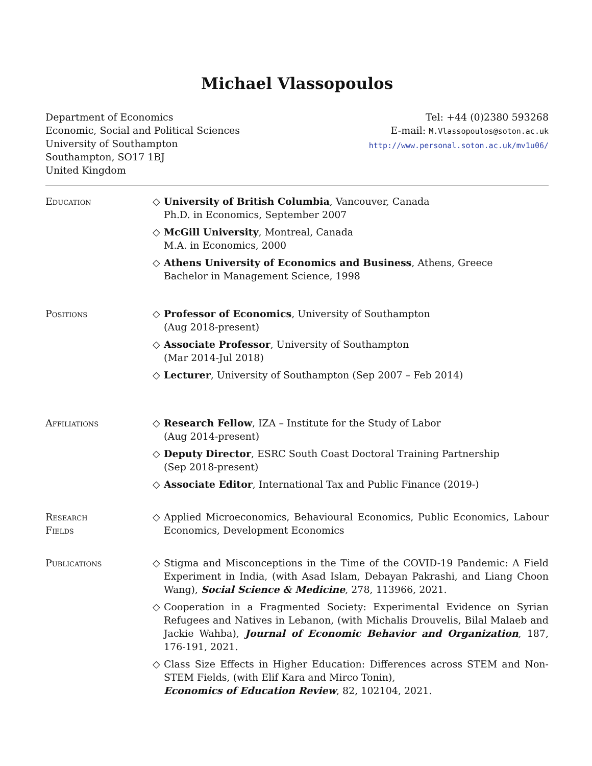Michael Vlassopoulos
Department of Economics
Economic, Social and Political Sciences
University of Southampton
Southampton, SO17 1BJ
United Kingdom
Tel: +44 (0)2380 593268
E-mail: M.Vlassopoulos@soton.ac.uk
http://www.personal.soton.ac.uk/mv1u06/
Education ◇ University of British Columbia, Vancouver, Canada
Ph.D. in Economics, September 2007
◇ McGill University, Montreal, Canada
M.A. in Economics, 2000
◇ Athens University of Economics and Business, Athens, Greece
Bachelor in Management Science, 1998
Positions ◇ Professor of Economics, University of Southampton
(Aug 2018-present)
◇ Associate Professor, University of Southampton
(Mar 2014-Jul 2018)
◇ Lecturer, University of Southampton (Sep 2007 – Feb 2014)
Affiliations ◇ Research Fellow, IZA – Institute for the Study of Labor
(Aug 2014-present)
◇ Deputy Director, ESRC South Coast Doctoral Training Partnership
(Sep 2018-present)
◇ Associate Editor, International Tax and Public Finance (2019-)
Research
Fields
◇ Applied Microeconomics, Behavioural Economics, Public Economics, Labour Economics, Development Economics
Publications ◇ Stigma and Misconceptions in the Time of the COVID-19 Pandemic: A Field Experiment in India, (with Asad Islam, Debayan Pakrashi, and Liang Choon Wang), Social Science & Medicine, 278, 113966, 2021.
◇ Cooperation in a Fragmented Society: Experimental Evidence on Syrian Refugees and Natives in Lebanon, (with Michalis Drouvelis, Bilal Malaeb and Jackie Wahba), Journal of Economic Behavior and Organization, 187, 176-191, 2021.
◇ Class Size Effects in Higher Education: Differences across STEM and Non-STEM Fields, (with Elif Kara and Mirco Tonin),
Economics of Education Review, 82, 102104, 2021.